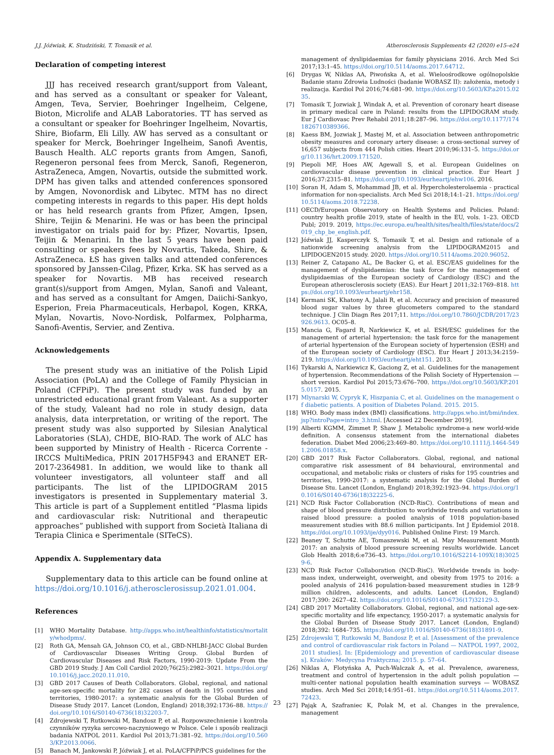J.J. Jóźwiak, K. Studziński, T. Tomasik et al. Atherosclerosis Supplements 42 (2020) e15–e24
Declaration of competing interest
JJJ has received research grant/support from Valeant, and has served as a consultant or speaker for Valeant, Amgen, Teva, Servier, Boehringer Ingelheim, Celgene, Bioton, Microlife and ALAB Laboratories. TT has served as a consultant or speaker for Boehringer Ingelheim, Novartis, Shire, Biofarm, Eli Lilly. AW has served as a consultant or speaker for Merck, Boehringer Ingelheim, Sanofi Aventis, Bausch Health. ALC reports grants from Amgen, Sanofi, Regeneron personal fees from Merck, Sanofi, Regeneron, AstraZeneca, Amgen, Novartis, outside the submitted work. DPM has given talks and attended conferences sponsored by Amgen, Novonordisk and Libytec. MTM has no direct competing interests in regards to this paper. His dept holds or has held research grants from Pfizer, Amgen, Ipsen, Shire, Teijin & Menarini. He was or has been the principal investigator on trials paid for by: Pfizer, Novartis, Ipsen, Teijin & Menarini. In the last 5 years have been paid consulting or speakers fees by Novartis, Takeda, Shire, & AstraZeneca. ŁS has given talks and attended conferences sponsored by Janssen-Cilag, Pfizer, Krka. SK has served as a speaker for Novartis. MB has received research grant(s)/support from Amgen, Mylan, Sanofi and Valeant, and has served as a consultant for Amgen, Daiichi-Sankyo, Esperion, Freia Pharmaceuticals, Herbapol, Kogen, KRKA, Mylan, Novartis, Novo-Nordisk, Polfarmex, Polpharma, Sanofi-Aventis, Servier, and Zentiva.
Acknowledgements
The present study was an initiative of the Polish Lipid Association (PoLA) and the College of Family Physician in Poland (CFPiP). The present study was funded by an unrestricted educational grant from Valeant. As a supporter of the study, Valeant had no role in study design, data analysis, data interpretation, or writing of the report. The present study was also supported by Silesian Analytical Laboratories (SLA), CHDE, BIO-RAD. The work of ALC has been supported by Ministry of Health - Ricerca Corrente - IRCCS MultiMedica, PRIN 2017H5F943 and ERANET ER-2017-2364981. In addition, we would like to thank all volunteer investigators, all volunteer staff and all participants. The list of the LIPIDOGRAM 2015 investigators is presented in Supplementary material 3. This article is part of a Supplement entitled “Plasma lipids and cardiovascular risk: Nutritional and therapeutic approaches” published with support from Società Italiana di Terapia Clinica e Sperimentale (SITeCS).
Appendix A. Supplementary data
Supplementary data to this article can be found online at https://doi.org/10.1016/j.atherosclerosissup.2021.01.004.
References
[1] WHO Mortality Database. http://apps.who.int/healthinfo/statistics/mortality/whodpms/.
[2] Roth GA, Mensah GA, Johnson CO, et al., GBD-NHLBI-JACC Global Burden of Cardiovascular Diseases Writing Group. Global Burden of Cardiovascular Diseases and Risk Factors, 1990-2019: Update From the GBD 2019 Study. J Am Coll Cardiol 2020;76(25):2982–3021. https://doi.org/10.1016/j.jacc.2020.11.010.
[3] GBD 2017 Causes of Death Collaborators. Global, regional, and national age-sex-specific mortality for 282 causes of death in 195 countries and territories, 1980-2017: a systematic analysis for the Global Burden of Disease Study 2017. Lancet (London, England) 2018;392:1736–88. https://doi.org/10.1016/S0140-6736(18)32203-7.
[4] Zdrojewski T, Rutkowski M, Bandosz P, et al. Rozpowszechnienie i kontrola czynników ryzyka sercowo-naczyniowego w Polsce. Cele i sposób realizacji badania NATPOL 2011. Kardiol Pol 2013;71:381–92. https://doi.org/10.5603/KP.2013.0066.
[5] Banach M, Jankowski P, Jóźwiak J, et al. PoLA/CFPiP/PCS guidelines for the
management of dyslipidaemias for family physicians 2016. Arch Med Sci 2017;13:1–45. https://doi.org/10.5114/aoms.2017.64712.
[6] Drygas W, Niklas AA, Piwońska A, et al. Wieloośrodkowe ogólnopolskie Badanie stanu Zdrowia Ludności (badanie WOBASZ II): założenia, metody i realizacja. Kardiol Pol 2016;74:681–90. https://doi.org/10.5603/KP.a2015.0235.
[7] Tomasik T, Jozwiak J, Windak A, et al. Prevention of coronary heart disease in primary medical care in Poland: results from the LIPIDOGRAM study. Eur J Cardiovasc Prev Rehabil 2011;18:287–96. https://doi.org/10.1177/1741826710389366.
[8] Kaess BM, Jozwiak J, Mastej M, et al. Association between anthropometric obesity measures and coronary artery disease: a cross-sectional survey of 16,657 subjects from 444 Polish cities. Heart 2010;96:131–5. https://doi.org/10.1136/hrt.2009.171520.
[9] Piepoli MF, Hoes AW, Agewall S, et al. European Guidelines on cardiovascular disease prevention in clinical practice. Eur Heart J 2016;37:2315–81. https://doi.org/10.1093/eurheartj/ehw106. 2016.
[10] Soran H, Adam S, Mohammad JB, et al. Hypercholesterolaemia - practical information for non-specialists. Arch Med Sci 2018;14:1–21. https://doi.org/10.5114/aoms.2018.72238.
[11] OECD/European Observatory on Health Systems and Policies. Poland: country health profile 2019, state of health in the EU, vols. 1–23. OECD Publ; 2019. 2019, https://ec.europa.eu/health/sites/health/files/state/docs/2019_chp_be_english.pdf.
[12] Jóźwiak JJ, Kasperczyk S, Tomasik T, et al. Design and rationale of a nationwide screening analysis from the LIPIDOGRAM2015 and LIPIDOGEN2015 study. 2020. https://doi.org/10.5114/aoms.2020.96052.
[13] Reiner Z, Catapano AL, De Backer G, et al. ESC/EAS guidelines for the management of dyslipidaemias: the task force for the management of dyslipidaemias of the European society of Cardiology (ESC) and the European atherosclerosis society (EAS). Eur Heart J 2011;32:1769–818. https://doi.org/10.1093/eurheartj/ehr158.
[14] Kermani SK, Khatony A, Jalali R, et al. Accuracy and precision of measured blood sugar values by three glucometers compared to the standard technique. J Clin Diagn Res 2017;11. https://doi.org/10.7860/JCDR/2017/23926.9613. OC05–8.
[15] Mancia G, Fagard R, Narkiewicz K, et al. ESH/ESC guidelines for the management of arterial hypertension: the task force for the management of arterial hypertension of the European society of hypertension (ESH) and of the European society of Cardiology (ESC). Eur Heart J 2013;34:2159–219. https://doi.org/10.1093/eurheartj/eht151. 2013.
[16] Tykarski A, Narkiewicz K, Gaciong Z, et al. Guidelines for the management of hypertension. Recommendations of the Polish Society of Hypertension — short version. Kardiol Pol 2015;73:676–700. https://doi.org/10.5603/KP.2015.0157. 2015.
[17] Mlynarski W, Cypryk K, Hiszpania C, et al. Guidelines on the management of diabetic patients. A position of Diabetes Poland. 2015. 2015.
[18] WHO. Body mass index (BMI) classifications. http://apps.who.int/bmi/index.jsp?introPage=intro_3.html. [Accessed 22 December 2019].
[19] Alberti KGMM, Zimmet P, Shaw J. Metabolic syndrome-a new world-wide definition. A consensus statement from the international diabetes federation. Diabet Med 2006;23:469–80. https://doi.org/10.1111/j.1464-5491.2006.01858.x.
[20] GBD 2017 Risk Factor Collaborators. Global, regional, and national comparative risk assessment of 84 behavioural, environmental and occupational, and metabolic risks or clusters of risks for 195 countries and territories, 1990-2017: a systematic analysis for the Global Burden of Disease Stu. Lancet (London, England) 2018;392:1923–94. https://doi.org/10.1016/S0140-6736(18)32225-6.
[21] NCD Risk Factor Collaboration (NCD-RisC). Contributions of mean and shape of blood pressure distribution to worldwide trends and variations in raised blood pressure: a pooled analysis of 1018 population-based measurement studies with 88.6 million participants. Int J Epidemiol 2018. https://doi.org/10.1093/ije/dyy016. Published Online First: 19 March.
[22] Beaney T, Schutte AE, Tomaszewski M, et al. May Measurement Month 2017: an analysis of blood pressure screening results worldwide. Lancet Glob Health 2018;6:e736–43. https://doi.org/10.1016/S2214-109X(18)30259-6.
[23] NCD Risk Factor Collaboration (NCD-RisC). Worldwide trends in body-mass index, underweight, overweight, and obesity from 1975 to 2016: a pooled analysis of 2416 population-based measurement studies in 128·9 million children, adolescents, and adults. Lancet (London, England) 2017;390: 2627–42. https://doi.org/10.1016/S0140-6736(17)32129-3.
[24] GBD 2017 Mortality Collaborators. Global, regional, and national age-sex-specific mortality and life expectancy, 1950-2017: a systematic analysis for the Global Burden of Disease Study 2017. Lancet (London, England) 2018;392: 1684–735. https://doi.org/10.1016/S0140-6736(18)31891-9.
[25] Zdrojewski T, Rutkowski M, Bandosz P, et al. [Assessment of the prevalence and control of cardiovascular risk factors in Poland — NATPOL 1997, 2002, 2011 studies]. In: [Epidemiology and prevention of cardiovascular diseases]. Kraków: Medycyna Praktyczna; 2015. p. 57–64.
[26] Niklas A, Flotyńska A, Puch-Walczak A, et al. Prevalence, awareness, treatment and control of hypertension in the adult polish population — multi-center national population health examination surveys — WOBASZ studies. Arch Med Sci 2018;14:951–61. https://doi.org/10.5114/aoms.2017.72423.
[27] Pająk A, Szafraniec K, Polak M, et al. Changes in the prevalence, management
23